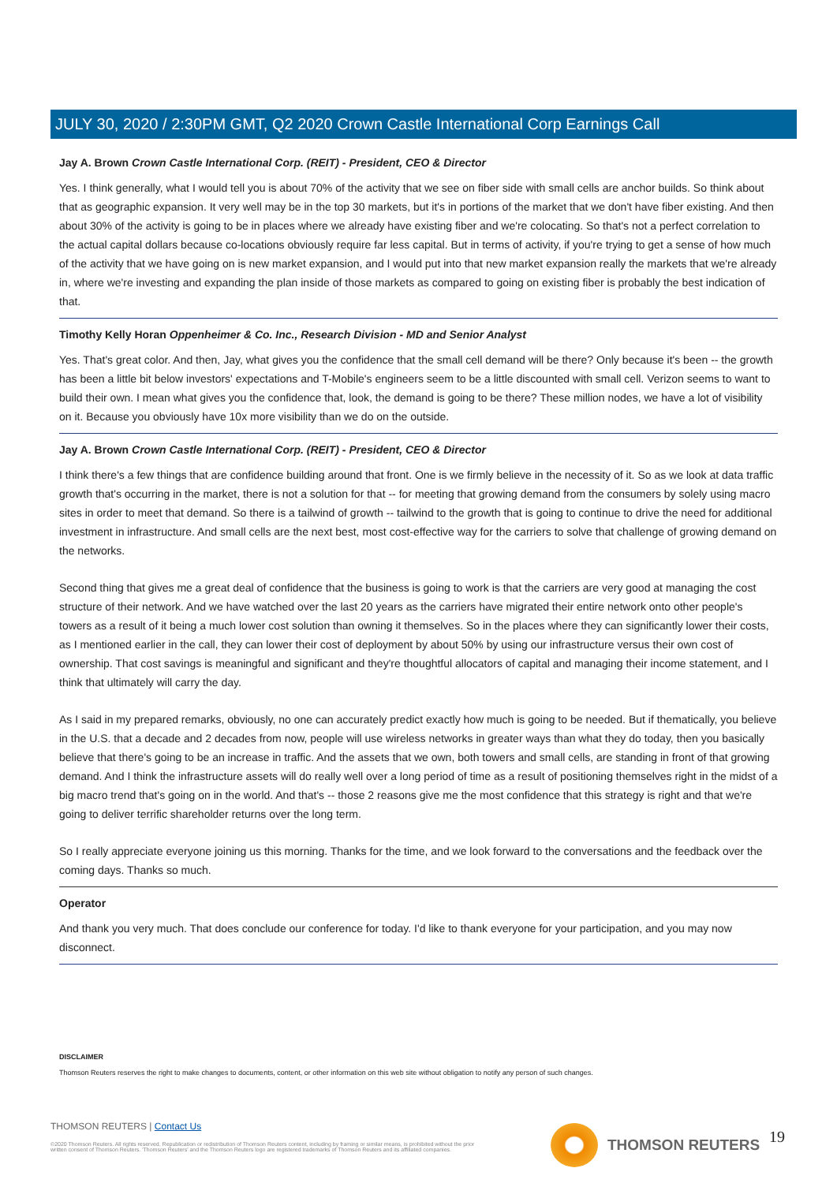JULY 30, 2020 / 2:30PM GMT, Q2 2020 Crown Castle International Corp Earnings Call
Jay A. Brown Crown Castle International Corp. (REIT) - President, CEO & Director
Yes. I think generally, what I would tell you is about 70% of the activity that we see on fiber side with small cells are anchor builds. So think about that as geographic expansion. It very well may be in the top 30 markets, but it's in portions of the market that we don't have fiber existing. And then about 30% of the activity is going to be in places where we already have existing fiber and we're colocating. So that's not a perfect correlation to the actual capital dollars because co-locations obviously require far less capital. But in terms of activity, if you're trying to get a sense of how much of the activity that we have going on is new market expansion, and I would put into that new market expansion really the markets that we're already in, where we're investing and expanding the plan inside of those markets as compared to going on existing fiber is probably the best indication of that.
Timothy Kelly Horan Oppenheimer & Co. Inc., Research Division - MD and Senior Analyst
Yes. That's great color. And then, Jay, what gives you the confidence that the small cell demand will be there? Only because it's been -- the growth has been a little bit below investors' expectations and T-Mobile's engineers seem to be a little discounted with small cell. Verizon seems to want to build their own. I mean what gives you the confidence that, look, the demand is going to be there? These million nodes, we have a lot of visibility on it. Because you obviously have 10x more visibility than we do on the outside.
Jay A. Brown Crown Castle International Corp. (REIT) - President, CEO & Director
I think there's a few things that are confidence building around that front. One is we firmly believe in the necessity of it. So as we look at data traffic growth that's occurring in the market, there is not a solution for that -- for meeting that growing demand from the consumers by solely using macro sites in order to meet that demand. So there is a tailwind of growth -- tailwind to the growth that is going to continue to drive the need for additional investment in infrastructure. And small cells are the next best, most cost-effective way for the carriers to solve that challenge of growing demand on the networks.
Second thing that gives me a great deal of confidence that the business is going to work is that the carriers are very good at managing the cost structure of their network. And we have watched over the last 20 years as the carriers have migrated their entire network onto other people's towers as a result of it being a much lower cost solution than owning it themselves. So in the places where they can significantly lower their costs, as I mentioned earlier in the call, they can lower their cost of deployment by about 50% by using our infrastructure versus their own cost of ownership. That cost savings is meaningful and significant and they're thoughtful allocators of capital and managing their income statement, and I think that ultimately will carry the day.
As I said in my prepared remarks, obviously, no one can accurately predict exactly how much is going to be needed. But if thematically, you believe in the U.S. that a decade and 2 decades from now, people will use wireless networks in greater ways than what they do today, then you basically believe that there's going to be an increase in traffic. And the assets that we own, both towers and small cells, are standing in front of that growing demand. And I think the infrastructure assets will do really well over a long period of time as a result of positioning themselves right in the midst of a big macro trend that's going on in the world. And that's -- those 2 reasons give me the most confidence that this strategy is right and that we're going to deliver terrific shareholder returns over the long term.
So I really appreciate everyone joining us this morning. Thanks for the time, and we look forward to the conversations and the feedback over the coming days. Thanks so much.
Operator
And thank you very much. That does conclude our conference for today. I'd like to thank everyone for your participation, and you may now disconnect.
DISCLAIMER
Thomson Reuters reserves the right to make changes to documents, content, or other information on this web site without obligation to notify any person of such changes.
THOMSON REUTERS | Contact Us
©2020 Thomson Reuters. All rights reserved. Republication or redistribution of Thomson Reuters content, including by framing or similar means, is prohibited without the prior written consent of Thomson Reuters. 'Thomson Reuters' and the Thomson Reuters logo are registered trademarks of Thomson Reuters and its affiliated companies.
THOMSON REUTERS 19